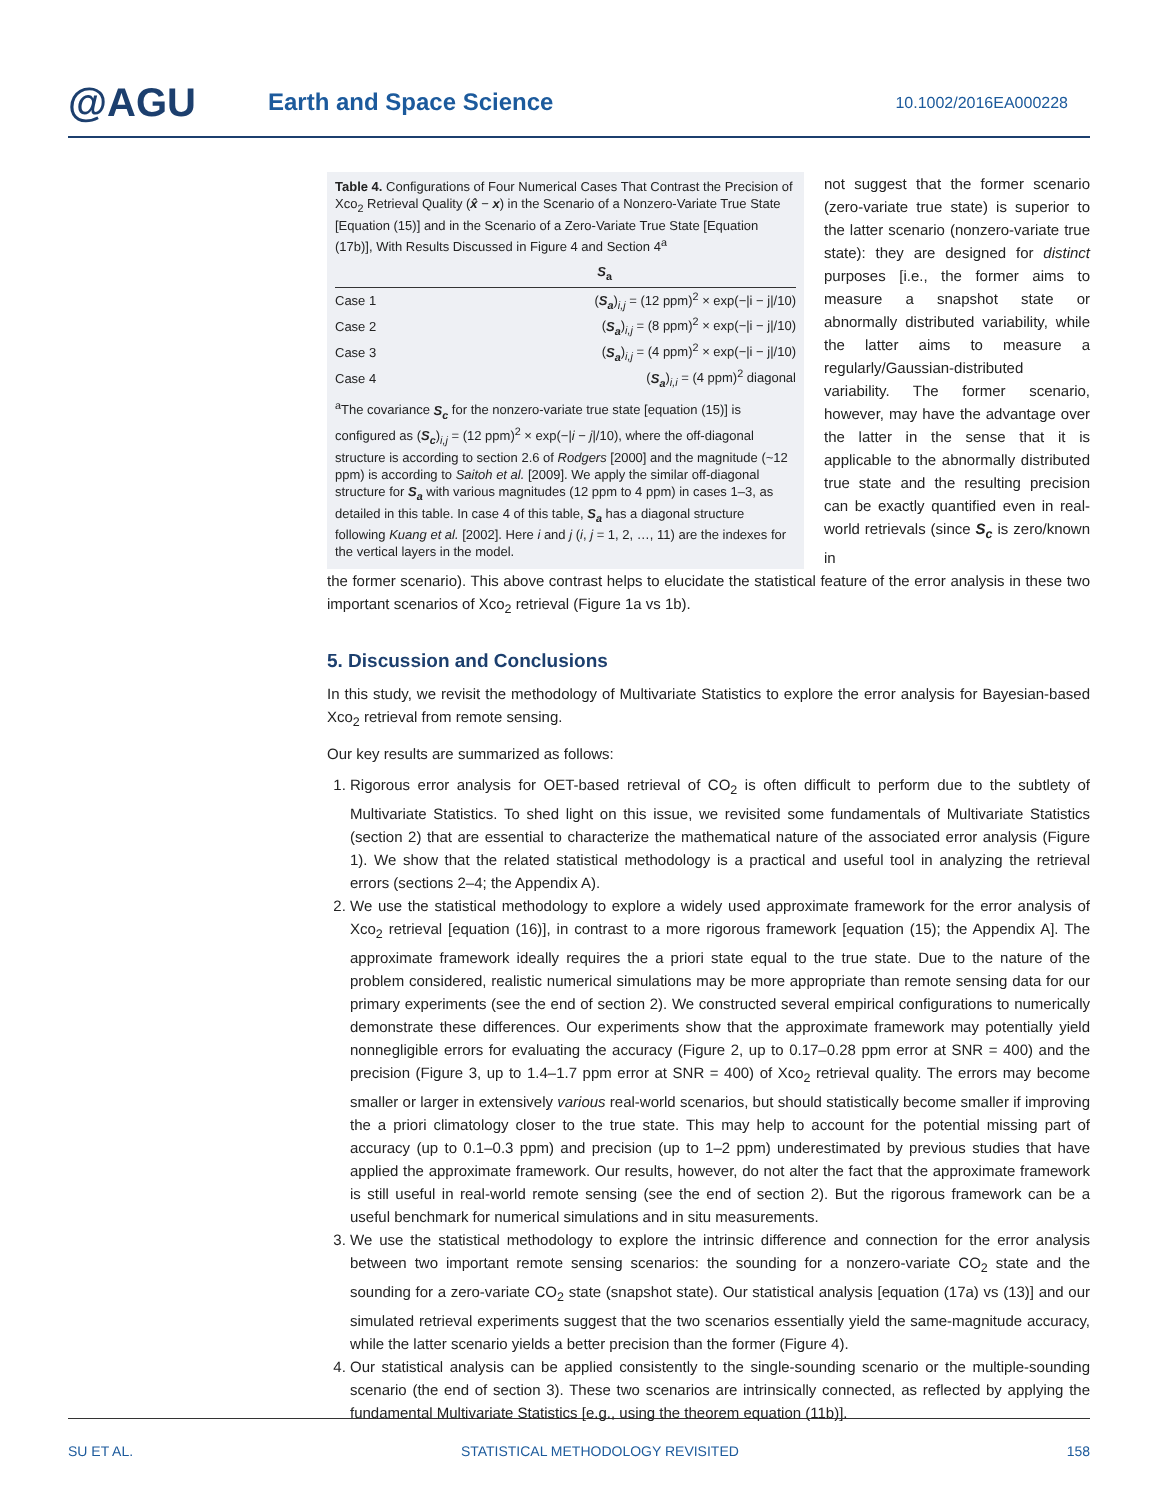@AGU Earth and Space Science 10.1002/2016EA000228
Table 4. Configurations of Four Numerical Cases That Contrast the Precision of Xco<sub>2</sub> Retrieval Quality (x̂ − x) in the Scenario of a Nonzero-Variate True State [Equation (15)] and in the Scenario of a Zero-Variate True State [Equation (17b)], With Results Discussed in Figure 4 and Section 4<sup>a</sup>
| | S<sub>a</sub> |
| --- | --- |
| Case 1 | ( S<sub>a</sub> )<sub>i,j</sub> = (12 ppm)<sup>2</sup> × exp(−/i − j//10) |
| Case 2 | ( S<sub>a</sub> )<sub>i,j</sub> = (8 ppm)<sup>2</sup> × exp(−/i − j//10) |
| Case 3 | ( S<sub>a</sub> )<sub>i,j</sub> = (4 ppm)<sup>2</sup> × exp(−/i − j//10) |
| Case 4 | ( S<sub>a</sub> )<sub>i,i</sub> = (4 ppm)<sup>2</sup> diagonal |
<sup>a</sup> The covariance S<sub>c</sub> for the nonzero-variate true state [equation (15)] is configured as (S<sub>c</sub>)<sub>i,j</sub> = (12 ppm)<sup>2</sup> × exp(−|i − j|/10), where the off-diagonal structure is according to section 2.6 of Rodgers [2000] and the magnitude (~12 ppm) is according to Saitoh et al. [2009]. We apply the similar off-diagonal structure for S<sub>a</sub> with various magnitudes (12 ppm to 4 ppm) in cases 1–3, as detailed in this table. In case 4 of this table, S<sub>a</sub> has a diagonal structure following Kuang et al. [2002]. Here i and j (i, j = 1, 2, …, 11) are the indexes for the vertical layers in the model.
not suggest that the former scenario (zero-variate true state) is superior to the latter scenario (nonzero-variate true state): they are designed for distinct purposes [i.e., the former aims to measure a snapshot state or abnormally distributed variability, while the latter aims to measure a regularly/Gaussian-distributed variability. The former scenario, however, may have the advantage over the latter in the sense that it is applicable to the abnormally distributed true state and the resulting precision can be exactly quantified even in real-world retrievals (since S<sub>c</sub> is zero/known in
the former scenario). This above contrast helps to elucidate the statistical feature of the error analysis in these two important scenarios of Xco<sub>2</sub> retrieval (Figure 1a vs 1b).
5. Discussion and Conclusions
In this study, we revisit the methodology of Multivariate Statistics to explore the error analysis for Bayesian-based Xco<sub>2</sub> retrieval from remote sensing.
Our key results are summarized as follows:
1. Rigorous error analysis for OET-based retrieval of CO<sub>2</sub> is often difficult to perform due to the subtlety of Multivariate Statistics. To shed light on this issue, we revisited some fundamentals of Multivariate Statistics (section 2) that are essential to characterize the mathematical nature of the associated error analysis (Figure 1). We show that the related statistical methodology is a practical and useful tool in analyzing the retrieval errors (sections 2–4; the Appendix A).
2. We use the statistical methodology to explore a widely used approximate framework for the error analysis of Xco<sub>2</sub> retrieval [equation (16)], in contrast to a more rigorous framework [equation (15); the Appendix A]. The approximate framework ideally requires the a priori state equal to the true state. Due to the nature of the problem considered, realistic numerical simulations may be more appropriate than remote sensing data for our primary experiments (see the end of section 2). We constructed several empirical configurations to numerically demonstrate these differences. Our experiments show that the approximate framework may potentially yield nonnegligible errors for evaluating the accuracy (Figure 2, up to 0.17–0.28 ppm error at SNR = 400) and the precision (Figure 3, up to 1.4–1.7 ppm error at SNR = 400) of Xco<sub>2</sub> retrieval quality. The errors may become smaller or larger in extensively various real-world scenarios, but should statistically become smaller if improving the a priori climatology closer to the true state. This may help to account for the potential missing part of accuracy (up to 0.1–0.3 ppm) and precision (up to 1–2 ppm) underestimated by previous studies that have applied the approximate framework. Our results, however, do not alter the fact that the approximate framework is still useful in real-world remote sensing (see the end of section 2). But the rigorous framework can be a useful benchmark for numerical simulations and in situ measurements.
3. We use the statistical methodology to explore the intrinsic difference and connection for the error analysis between two important remote sensing scenarios: the sounding for a nonzero-variate CO<sub>2</sub> state and the sounding for a zero-variate CO<sub>2</sub> state (snapshot state). Our statistical analysis [equation (17a) vs (13)] and our simulated retrieval experiments suggest that the two scenarios essentially yield the same-magnitude accuracy, while the latter scenario yields a better precision than the former (Figure 4).
4. Our statistical analysis can be applied consistently to the single-sounding scenario or the multiple-sounding scenario (the end of section 3). These two scenarios are intrinsically connected, as reflected by applying the fundamental Multivariate Statistics [e.g., using the theorem equation (11b)].
SU ET AL. STATISTICAL METHODOLOGY REVISITED 158